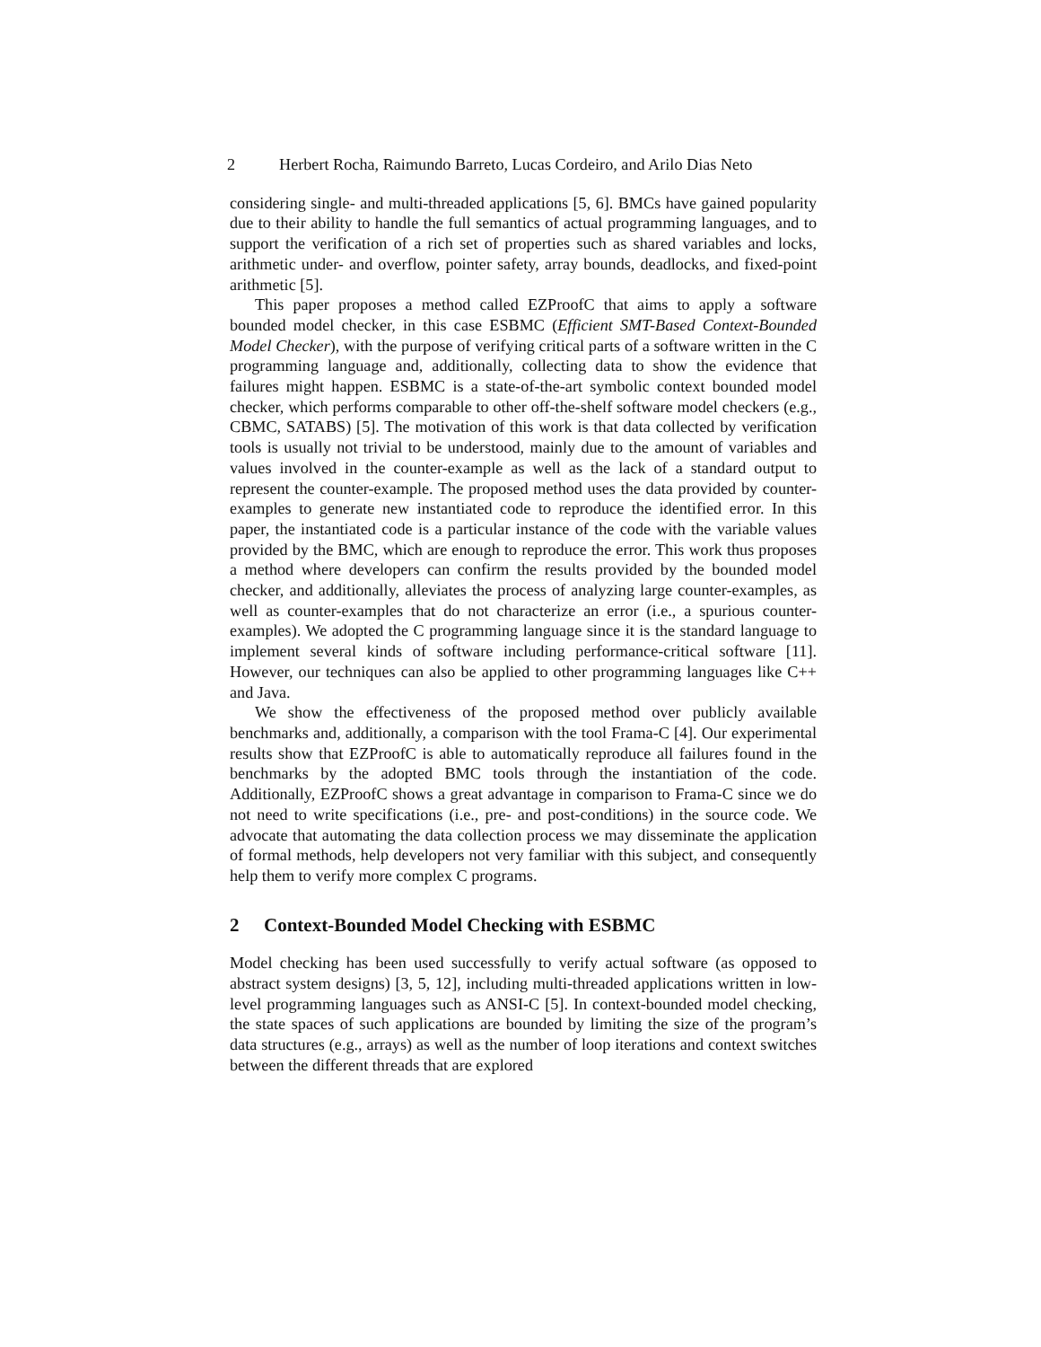2 Herbert Rocha, Raimundo Barreto, Lucas Cordeiro, and Arilo Dias Neto
considering single- and multi-threaded applications [5, 6]. BMCs have gained popularity due to their ability to handle the full semantics of actual programming languages, and to support the verification of a rich set of properties such as shared variables and locks, arithmetic under- and overflow, pointer safety, array bounds, deadlocks, and fixed-point arithmetic [5].
This paper proposes a method called EZProofC that aims to apply a software bounded model checker, in this case ESBMC (Efficient SMT-Based Context-Bounded Model Checker), with the purpose of verifying critical parts of a software written in the C programming language and, additionally, collecting data to show the evidence that failures might happen. ESBMC is a state-of-the-art symbolic context bounded model checker, which performs comparable to other off-the-shelf software model checkers (e.g., CBMC, SATABS) [5]. The motivation of this work is that data collected by verification tools is usually not trivial to be understood, mainly due to the amount of variables and values involved in the counter-example as well as the lack of a standard output to represent the counter-example. The proposed method uses the data provided by counter-examples to generate new instantiated code to reproduce the identified error. In this paper, the instantiated code is a particular instance of the code with the variable values provided by the BMC, which are enough to reproduce the error. This work thus proposes a method where developers can confirm the results provided by the bounded model checker, and additionally, alleviates the process of analyzing large counter-examples, as well as counter-examples that do not characterize an error (i.e., a spurious counter-examples). We adopted the C programming language since it is the standard language to implement several kinds of software including performance-critical software [11]. However, our techniques can also be applied to other programming languages like C++ and Java.
We show the effectiveness of the proposed method over publicly available benchmarks and, additionally, a comparison with the tool Frama-C [4]. Our experimental results show that EZProofC is able to automatically reproduce all failures found in the benchmarks by the adopted BMC tools through the instantiation of the code. Additionally, EZProofC shows a great advantage in comparison to Frama-C since we do not need to write specifications (i.e., pre- and post-conditions) in the source code. We advocate that automating the data collection process we may disseminate the application of formal methods, help developers not very familiar with this subject, and consequently help them to verify more complex C programs.
2 Context-Bounded Model Checking with ESBMC
Model checking has been used successfully to verify actual software (as opposed to abstract system designs) [3, 5, 12], including multi-threaded applications written in low-level programming languages such as ANSI-C [5]. In context-bounded model checking, the state spaces of such applications are bounded by limiting the size of the program’s data structures (e.g., arrays) as well as the number of loop iterations and context switches between the different threads that are explored